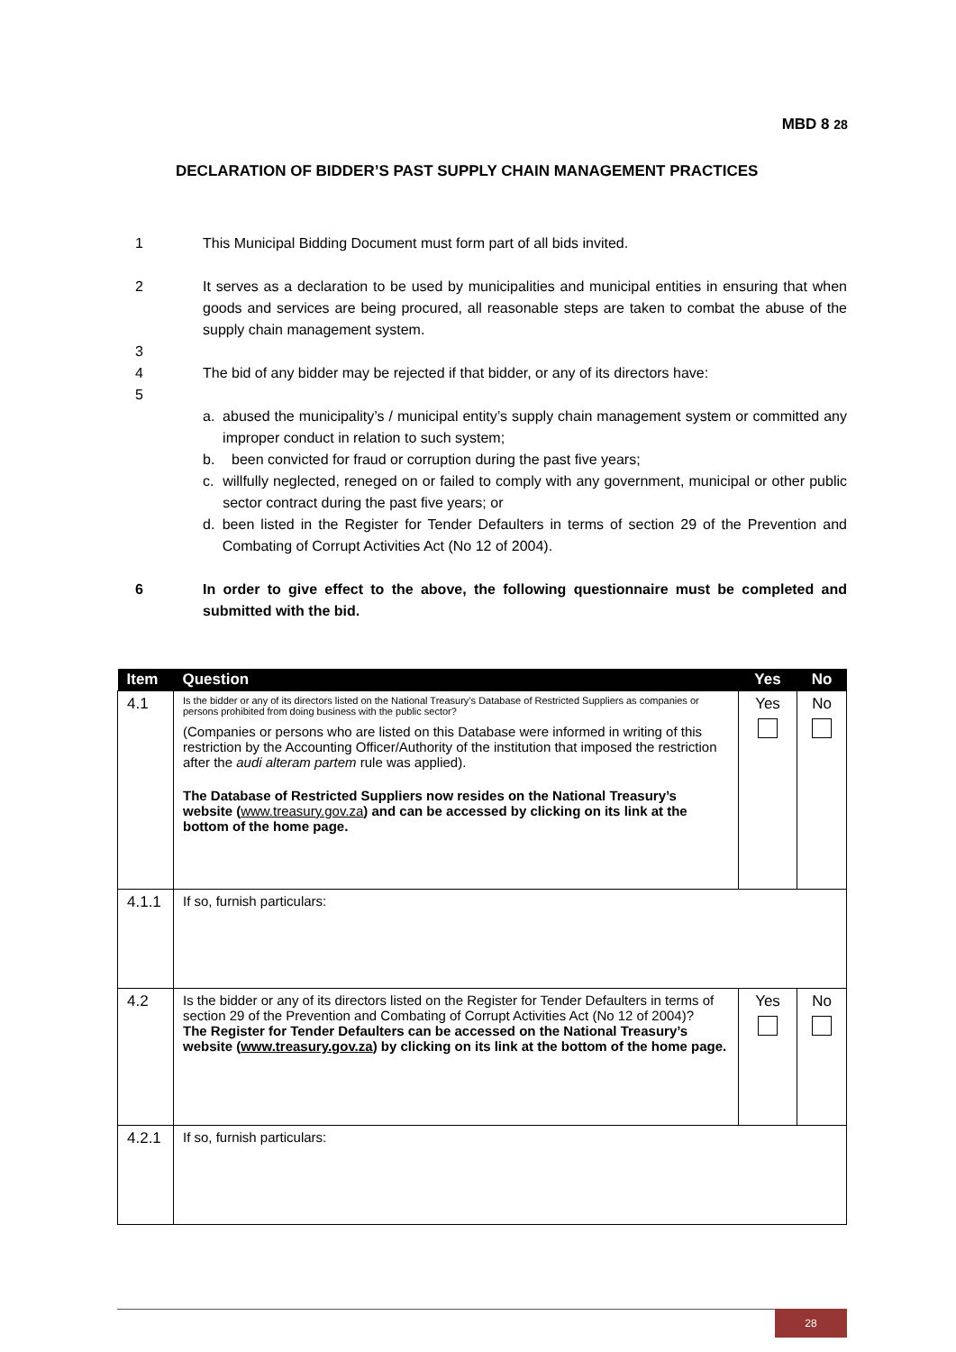MBD 8 28
DECLARATION OF BIDDER’S PAST SUPPLY CHAIN MANAGEMENT PRACTICES
1 This Municipal Bidding Document must form part of all bids invited.
2 It serves as a declaration to be used by municipalities and municipal entities in ensuring that when goods and services are being procured, all reasonable steps are taken to combat the abuse of the supply chain management system.
3
4 The bid of any bidder may be rejected if that bidder, or any of its directors have:
5
a. abused the municipality’s / municipal entity’s supply chain management system or committed any improper conduct in relation to such system;
b. been convicted for fraud or corruption during the past five years;
c. willfully neglected, reneged on or failed to comply with any government, municipal or other public sector contract during the past five years; or
d. been listed in the Register for Tender Defaulters in terms of section 29 of the Prevention and Combating of Corrupt Activities Act (No 12 of 2004).
6 In order to give effect to the above, the following questionnaire must be completed and submitted with the bid.
| Item | Question | Yes | No |
| --- | --- | --- | --- |
| 4.1 | Is the bidder or any of its directors listed on the National Treasury’s Database of Restricted Suppliers as companies or persons prohibited from doing business with the public sector? (Companies or persons who are listed on this Database were informed in writing of this restriction by the Accounting Officer/Authority of the institution that imposed the restriction after the audi alteram partem rule was applied). The Database of Restricted Suppliers now resides on the National Treasury’s website ( www.treasury.gov.za ) and can be accessed by clicking on its link at the bottom of the home page. | Yes | No |
| 4.1.1 | If so, furnish particulars: | | |
| 4.2 | Is the bidder or any of its directors listed on the Register for Tender Defaulters in terms of section 29 of the Prevention and Combating of Corrupt Activities Act (No 12 of 2004)? The Register for Tender Defaulters can be accessed on the National Treasury’s website ( www.treasury.gov.za ) by clicking on its link at the bottom of the home page. | Yes | No |
| 4.2.1 | If so, furnish particulars: | | |
28